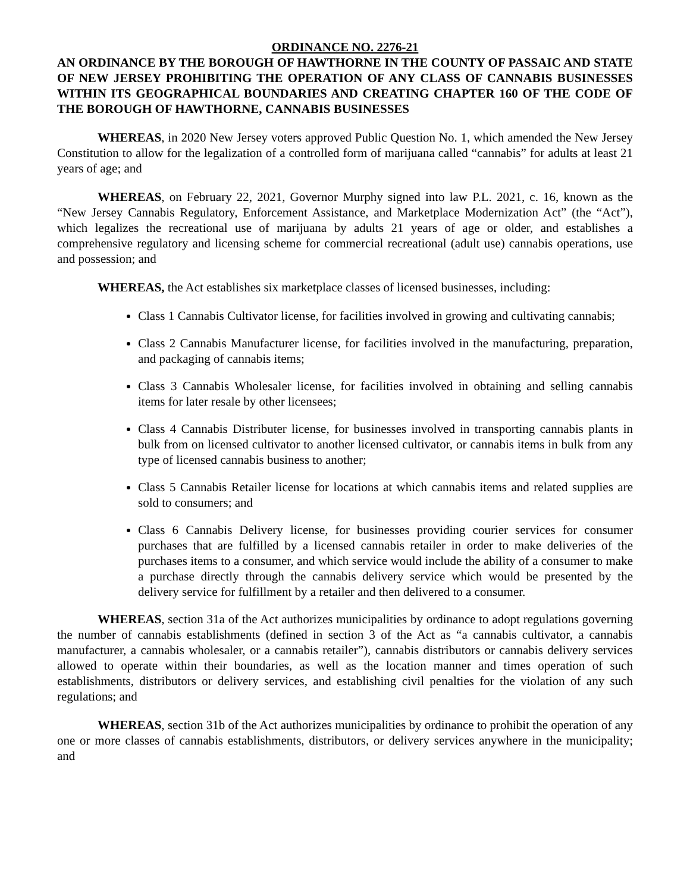ORDINANCE NO. 2276-21
AN ORDINANCE BY THE BOROUGH OF HAWTHORNE IN THE COUNTY OF PASSAIC AND STATE OF NEW JERSEY PROHIBITING THE OPERATION OF ANY CLASS OF CANNABIS BUSINESSES WITHIN ITS GEOGRAPHICAL BOUNDARIES AND CREATING CHAPTER 160 OF THE CODE OF THE BOROUGH OF HAWTHORNE, CANNABIS BUSINESSES
WHEREAS, in 2020 New Jersey voters approved Public Question No. 1, which amended the New Jersey Constitution to allow for the legalization of a controlled form of marijuana called “cannabis” for adults at least 21 years of age; and
WHEREAS, on February 22, 2021, Governor Murphy signed into law P.L. 2021, c. 16, known as the “New Jersey Cannabis Regulatory, Enforcement Assistance, and Marketplace Modernization Act” (the “Act”), which legalizes the recreational use of marijuana by adults 21 years of age or older, and establishes a comprehensive regulatory and licensing scheme for commercial recreational (adult use) cannabis operations, use and possession; and
WHEREAS, the Act establishes six marketplace classes of licensed businesses, including:
Class 1 Cannabis Cultivator license, for facilities involved in growing and cultivating cannabis;
Class 2 Cannabis Manufacturer license, for facilities involved in the manufacturing, preparation, and packaging of cannabis items;
Class 3 Cannabis Wholesaler license, for facilities involved in obtaining and selling cannabis items for later resale by other licensees;
Class 4 Cannabis Distributer license, for businesses involved in transporting cannabis plants in bulk from on licensed cultivator to another licensed cultivator, or cannabis items in bulk from any type of licensed cannabis business to another;
Class 5 Cannabis Retailer license for locations at which cannabis items and related supplies are sold to consumers; and
Class 6 Cannabis Delivery license, for businesses providing courier services for consumer purchases that are fulfilled by a licensed cannabis retailer in order to make deliveries of the purchases items to a consumer, and which service would include the ability of a consumer to make a purchase directly through the cannabis delivery service which would be presented by the delivery service for fulfillment by a retailer and then delivered to a consumer.
WHEREAS, section 31a of the Act authorizes municipalities by ordinance to adopt regulations governing the number of cannabis establishments (defined in section 3 of the Act as “a cannabis cultivator, a cannabis manufacturer, a cannabis wholesaler, or a cannabis retailer”), cannabis distributors or cannabis delivery services allowed to operate within their boundaries, as well as the location manner and times operation of such establishments, distributors or delivery services, and establishing civil penalties for the violation of any such regulations; and
WHEREAS, section 31b of the Act authorizes municipalities by ordinance to prohibit the operation of any one or more classes of cannabis establishments, distributors, or delivery services anywhere in the municipality; and